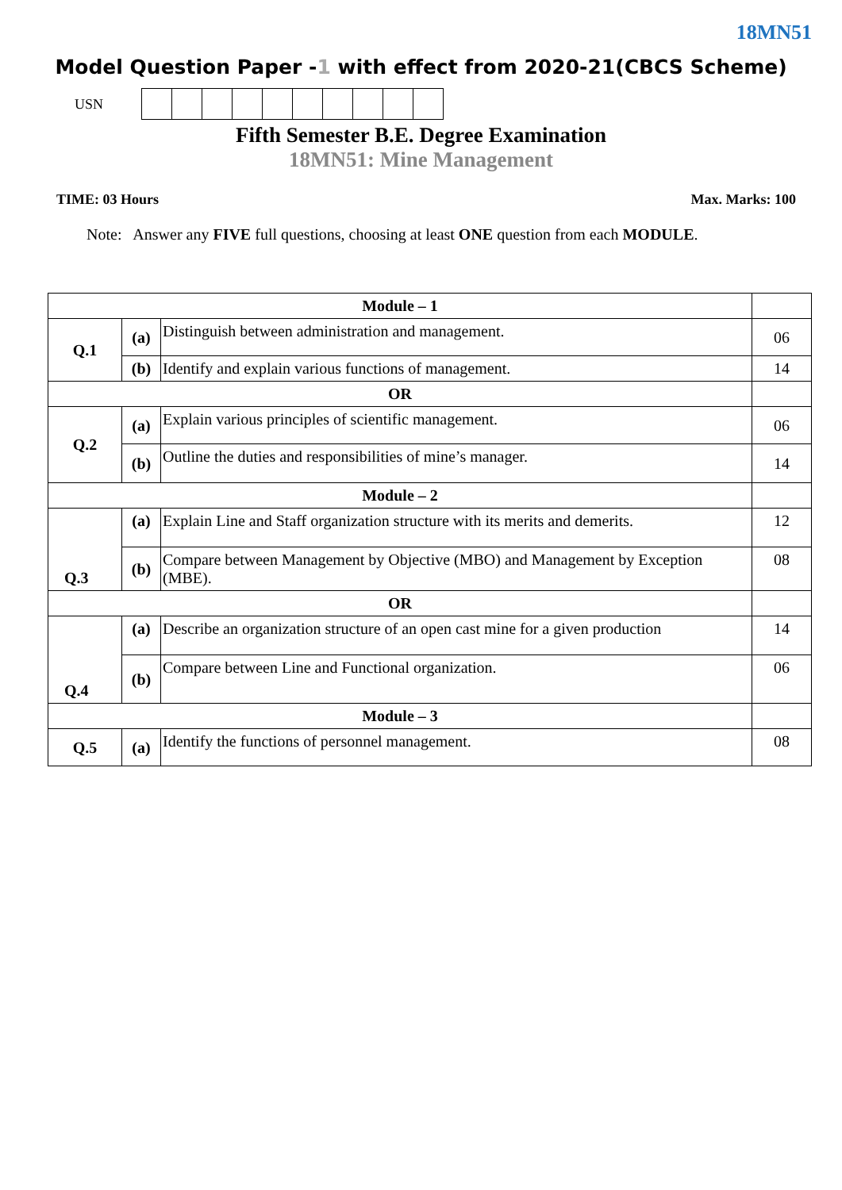18MN51
Model Question Paper -1 with effect from 2020-21(CBCS Scheme)
USN
Fifth Semester B.E. Degree Examination
18MN51: Mine Management
TIME: 03 Hours Max. Marks: 100
Note: Answer any FIVE full questions, choosing at least ONE question from each MODULE.
| Module – 1 | | | |
| Q.1 | (a) | Distinguish between administration and management. | 06 |
| | (b) | Identify and explain various functions of management. | 14 |
| OR | | | |
| Q.2 | (a) | Explain various principles of scientific management. | 06 |
| | (b) | Outline the duties and responsibilities of mine’s manager. | 14 |
| Module – 2 | | | |
| Q.3 | (a) | Explain Line and Staff organization structure with its merits and demerits. | 12 |
| | (b) | Compare between Management by Objective (MBO) and Management by Exception (MBE). | 08 |
| OR | | | |
| Q.4 | (a) | Describe an organization structure of an open cast mine for a given production | 14 |
| | (b) | Compare between Line and Functional organization. | 06 |
| Module – 3 | | | |
| Q.5 | (a) | Identify the functions of personnel management. | 08 |